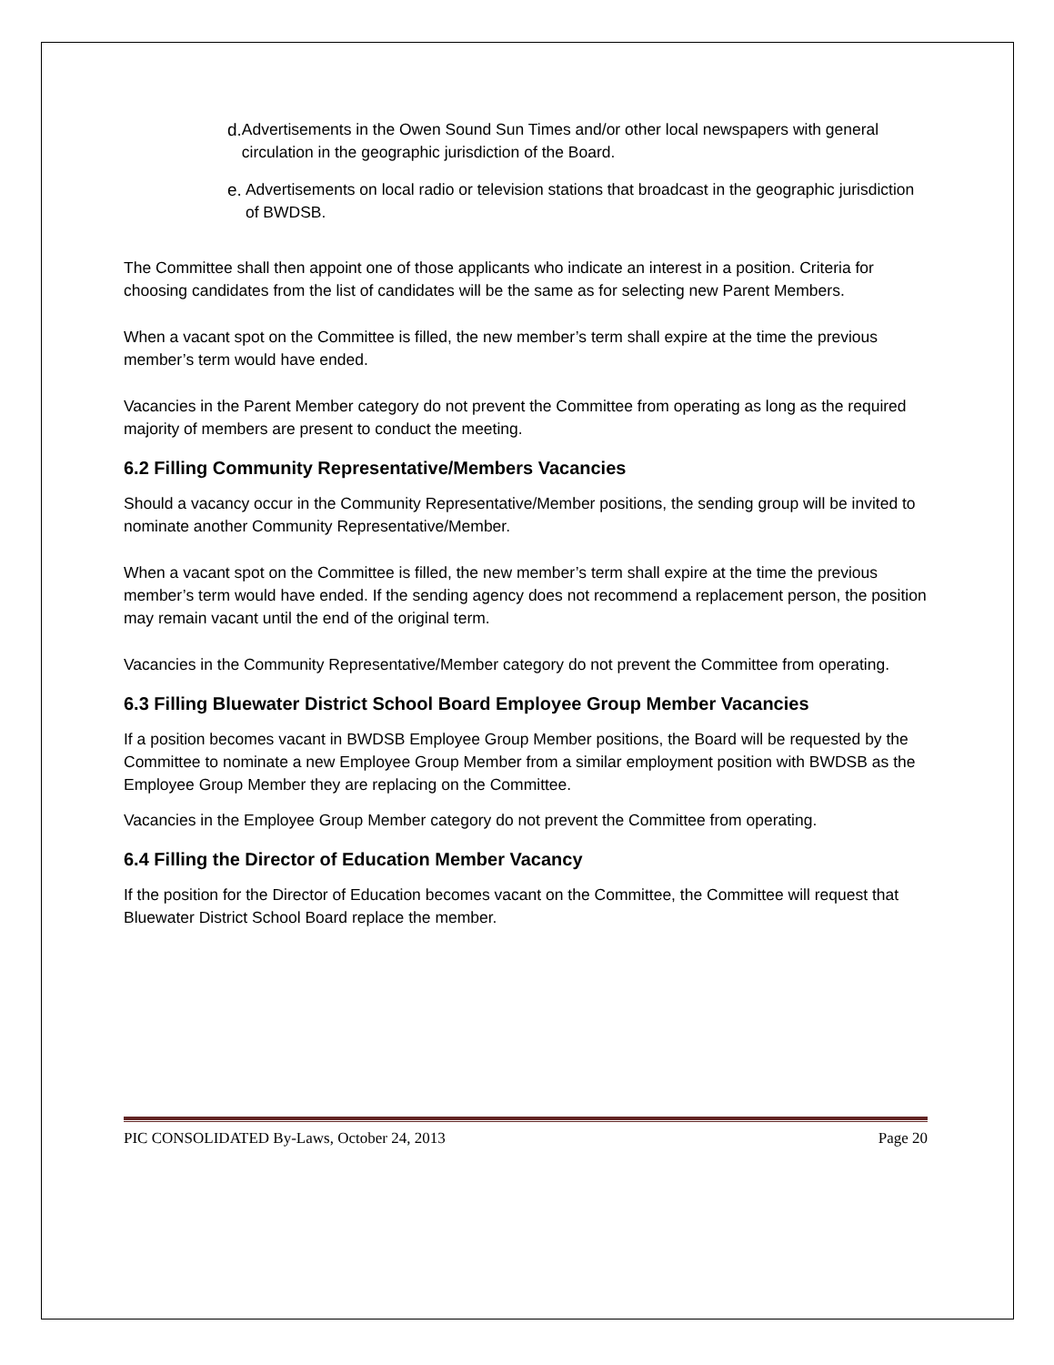d. Advertisements in the Owen Sound Sun Times and/or other local newspapers with general circulation in the geographic jurisdiction of the Board.
e. Advertisements on local radio or television stations that broadcast in the geographic jurisdiction of BWDSB.
The Committee shall then appoint one of those applicants who indicate an interest in a position. Criteria for choosing candidates from the list of candidates will be the same as for selecting new Parent Members.
When a vacant spot on the Committee is filled, the new member’s term shall expire at the time the previous member’s term would have ended.
Vacancies in the Parent Member category do not prevent the Committee from operating as long as the required majority of members are present to conduct the meeting.
6.2 Filling Community Representative/Members Vacancies
Should a vacancy occur in the Community Representative/Member positions, the sending group will be invited to nominate another Community Representative/Member.
When a vacant spot on the Committee is filled, the new member’s term shall expire at the time the previous member’s term would have ended. If the sending agency does not recommend a replacement person, the position may remain vacant until the end of the original term.
Vacancies in the Community Representative/Member category do not prevent the Committee from operating.
6.3 Filling Bluewater District School Board Employee Group Member Vacancies
If a position becomes vacant in BWDSB Employee Group Member positions, the Board will be requested by the Committee to nominate a new Employee Group Member from a similar employment position with BWDSB as the Employee Group Member they are replacing on the Committee.
Vacancies in the Employee Group Member category do not prevent the Committee from operating.
6.4 Filling the Director of Education Member Vacancy
If the position for the Director of Education becomes vacant on the Committee, the Committee will request that Bluewater District School Board replace the member.
PIC CONSOLIDATED By-Laws, October 24, 2013 Page 20